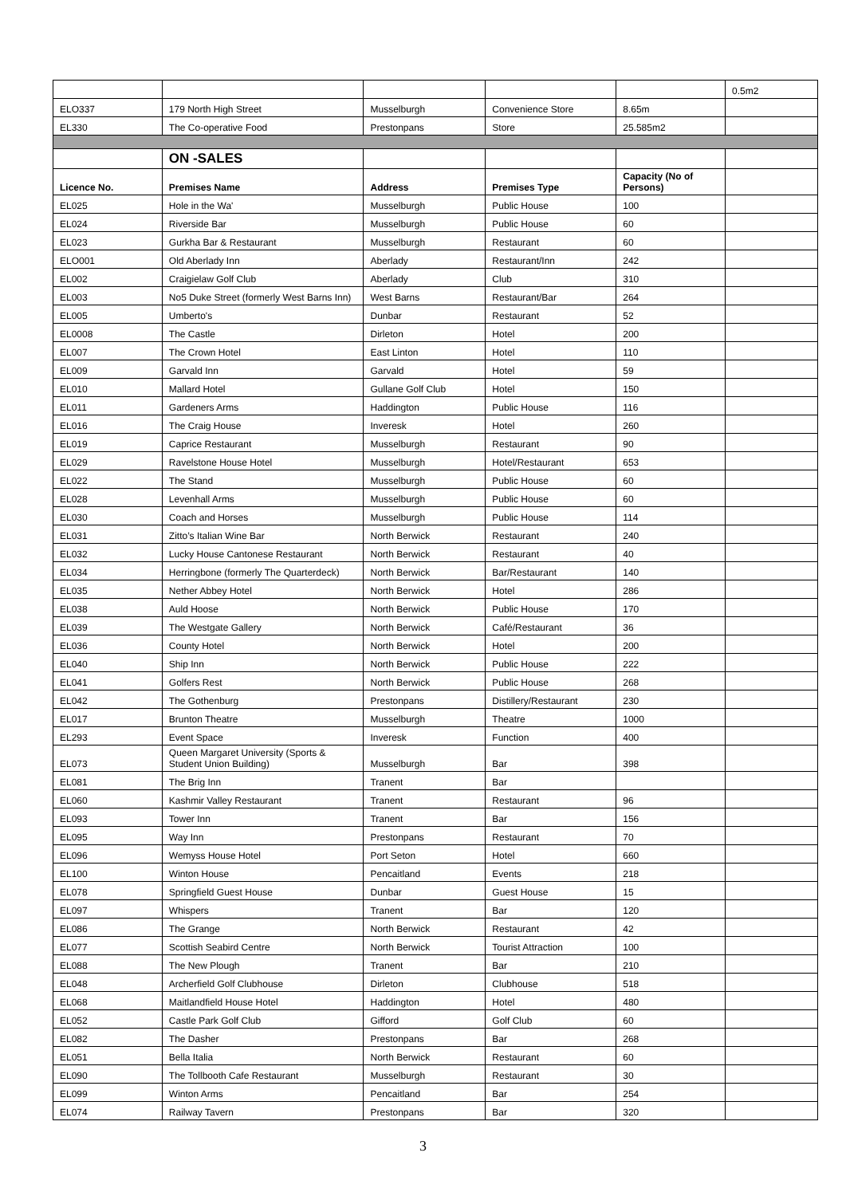| | | | | | 0.5m2 |
| ELO337 | 179 North High Street | Musselburgh | Convenience Store | 8.65m | |
| EL330 | The Co-operative Food | Prestonpans | Store | 25.585m2 | |
| | ON -SALES | | | | |
| Licence No. | Premises Name | Address | Premises Type | Capacity (No of Persons) | |
| EL025 | Hole in the Wa' | Musselburgh | Public House | 100 | |
| EL024 | Riverside Bar | Musselburgh | Public House | 60 | |
| EL023 | Gurkha Bar & Restaurant | Musselburgh | Restaurant | 60 | |
| ELO001 | Old Aberlady Inn | Aberlady | Restaurant/Inn | 242 | |
| EL002 | Craigielaw Golf Club | Aberlady | Club | 310 | |
| EL003 | No5 Duke Street (formerly West Barns Inn) | West Barns | Restaurant/Bar | 264 | |
| EL005 | Umberto's | Dunbar | Restaurant | 52 | |
| EL0008 | The Castle | Dirleton | Hotel | 200 | |
| EL007 | The Crown Hotel | East Linton | Hotel | 110 | |
| EL009 | Garvald Inn | Garvald | Hotel | 59 | |
| EL010 | Mallard Hotel | Gullane Golf Club | Hotel | 150 | |
| EL011 | Gardeners Arms | Haddington | Public House | 116 | |
| EL016 | The Craig House | Inveresk | Hotel | 260 | |
| EL019 | Caprice Restaurant | Musselburgh | Restaurant | 90 | |
| EL029 | Ravelstone House Hotel | Musselburgh | Hotel/Restaurant | 653 | |
| EL022 | The Stand | Musselburgh | Public House | 60 | |
| EL028 | Levenhall Arms | Musselburgh | Public House | 60 | |
| EL030 | Coach and Horses | Musselburgh | Public House | 114 | |
| EL031 | Zitto’s Italian Wine Bar | North Berwick | Restaurant | 240 | |
| EL032 | Lucky House Cantonese Restaurant | North Berwick | Restaurant | 40 | |
| EL034 | Herringbone (formerly The Quarterdeck) | North Berwick | Bar/Restaurant | 140 | |
| EL035 | Nether Abbey Hotel | North Berwick | Hotel | 286 | |
| EL038 | Auld Hoose | North Berwick | Public House | 170 | |
| EL039 | The Westgate Gallery | North Berwick | Café/Restaurant | 36 | |
| EL036 | County Hotel | North Berwick | Hotel | 200 | |
| EL040 | Ship Inn | North Berwick | Public House | 222 | |
| EL041 | Golfers Rest | North Berwick | Public House | 268 | |
| EL042 | The Gothenburg | Prestonpans | Distillery/Restaurant | 230 | |
| EL017 | Brunton Theatre | Musselburgh | Theatre | 1000 | |
| EL293 | Event Space | Inveresk | Function | 400 | |
| EL073 | Queen Margaret University (Sports & Student Union Building) | Musselburgh | Bar | 398 | |
| EL081 | The Brig Inn | Tranent | Bar | | |
| EL060 | Kashmir Valley Restaurant | Tranent | Restaurant | 96 | |
| EL093 | Tower Inn | Tranent | Bar | 156 | |
| EL095 | Way Inn | Prestonpans | Restaurant | 70 | |
| EL096 | Wemyss House Hotel | Port Seton | Hotel | 660 | |
| EL100 | Winton House | Pencaitland | Events | 218 | |
| EL078 | Springfield Guest House | Dunbar | Guest House | 15 | |
| EL097 | Whispers | Tranent | Bar | 120 | |
| EL086 | The Grange | North Berwick | Restaurant | 42 | |
| EL077 | Scottish Seabird Centre | North Berwick | Tourist Attraction | 100 | |
| EL088 | The New Plough | Tranent | Bar | 210 | |
| EL048 | Archerfield Golf Clubhouse | Dirleton | Clubhouse | 518 | |
| EL068 | Maitlandfield House Hotel | Haddington | Hotel | 480 | |
| EL052 | Castle Park Golf Club | Gifford | Golf Club | 60 | |
| EL082 | The Dasher | Prestonpans | Bar | 268 | |
| EL051 | Bella Italia | North Berwick | Restaurant | 60 | |
| EL090 | The Tollbooth Cafe Restaurant | Musselburgh | Restaurant | 30 | |
| EL099 | Winton Arms | Pencaitland | Bar | 254 | |
| EL074 | Railway Tavern | Prestonpans | Bar | 320 | |
3